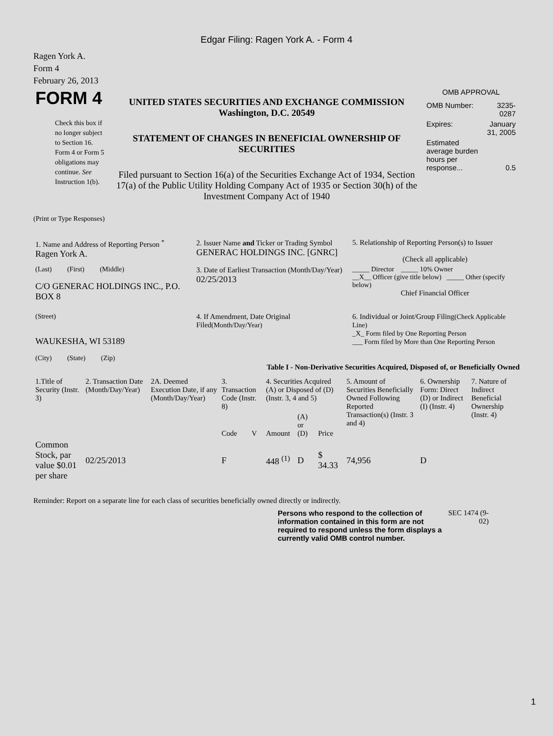Edgar Filing: Ragen York A. - Form 4
Ragen York A.
Form 4
February 26, 2013
| FORM 4 Check this box if no longer subject to Section 16. Form 4 or Form 5 obligations may continue. See Instruction 1(b). | UNITED STATES SECURITIES AND EXCHANGE COMMISSION Washington, D.C. 20549 STATEMENT OF CHANGES IN BENEFICIAL OWNERSHIP OF SECURITIES Filed pursuant to Section 16(a) of the Securities Exchange Act of 1934, Section 17(a) of the Public Utility Holding Company Act of 1935 or Section 30(h) of the Investment Company Act of 1940 | OMB APPROVAL / OMB Number: / 3235-0287 / / Expires: / January 31, 2005 / / Estimated average burden hours per response... / 0.5 / |
(Print or Type Responses)
| 1. Name and Address of Reporting Person <sup>*</sup> Ragen York A. | 2. Issuer Name and Ticker or Trading Symbol GENERAC HOLDINGS INC. [GNRC] | 5. Relationship of Reporting Person(s) to Issuer (Check all applicable) |
| (Last) (First) (Middle) C/O GENERAC HOLDINGS INC., P.O. BOX 8 | 3. Date of Earliest Transaction (Month/Day/Year) 02/25/2013 | _____ Director _____ 10% Owner __X__ Officer (give title below) _____ Other (specify below) Chief Financial Officer |
| (Street) WAUKESHA, WI 53189 (City) (State) (Zip) | 4. If Amendment, Date Original Filed (Month/Day/Year) | 6. Individual or Joint/Group Filing (Check Applicable Line) _X_ Form filed by One Reporting Person ___ Form filed by More than One Reporting Person |
Table I - Non-Derivative Securities Acquired, Disposed of, or Beneficially Owned
| 1.Title of Security (Instr. 3) | 2. Transaction Date (Month/Day/Year) | 2A. Deemed Execution Date, if any (Month/Day/Year) | 3. Transaction Code (Instr. 8) | | 4. Securities Acquired (A) or Disposed of (D) (Instr. 3, 4 and 5) | | | 5. Amount of Securities Beneficially Owned Following Reported Transaction(s) (Instr. 3 and 4) | 6. Ownership Form: Direct (D) or Indirect (I) (Instr. 4) | 7. Nature of Indirect Beneficial Ownership (Instr. 4) |
| --- | --- | --- | --- | --- | --- | --- | --- | --- | --- | --- |
| | | | Code | V | Amount | (A) or (D) | Price | | | |
| Common Stock, par value $0.01 per share | 02/25/2013 | | F | | 448 <sup>(1)</sup> | D | $ 34.33 | 74,956 | D | |
Reminder: Report on a separate line for each class of securities beneficially owned directly or indirectly.
Persons who respond to the collection of information contained in this form are not required to respond unless the form displays a currently valid OMB control number.
SEC 1474 (9-02)
1